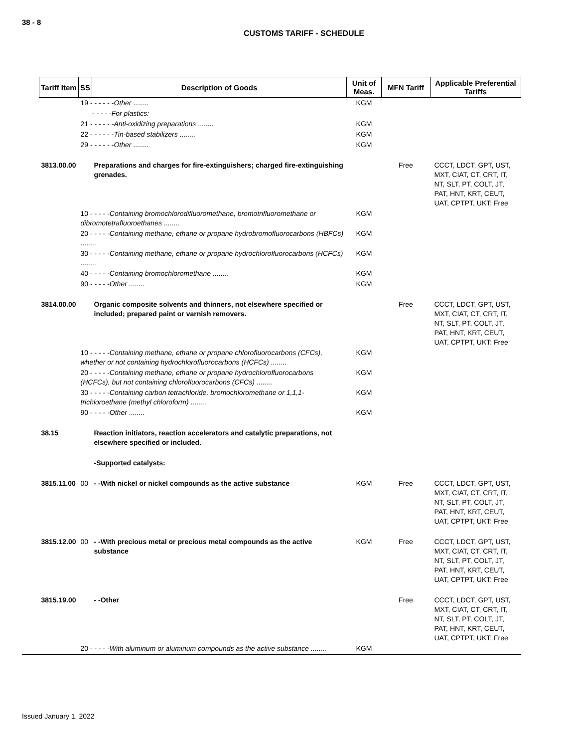38 - 8
CUSTOMS TARIFF - SCHEDULE
| Tariff Item | SS | Description of Goods | Unit of Meas. | MFN Tariff | Applicable Preferential Tariffs |
| --- | --- | --- | --- | --- | --- |
| | 19 - - - - - - Other ........ | | KGM | | |
| | - - - - -For plastics: | | | | |
| | 21 - - - - - - Anti-oxidizing preparations ........ | | KGM | | |
| | 22 - - - - - - Tin-based stabilizers ........ | | KGM | | |
| | 29 - - - - - - Other ........ | | KGM | | |
| 3813.00.00 | | Preparations and charges for fire-extinguishers; charged fire-extinguishing grenades. | | Free | CCCT, LDCT, GPT, UST, MXT, CIAT, CT, CRT, IT, NT, SLT, PT, COLT, JT, PAT, HNT, KRT, CEUT, UAT, CPTPT, UKT: Free |
| | 10 - - - - - Containing bromochlorodifluoromethane, bromotrifluoromethane or dibromotetrafluoroethanes ........ | | KGM | | |
| | 20 - - - - - Containing methane, ethane or propane hydrobromofluorocarbons (HBFCs) ........ | | KGM | | |
| | 30 - - - - - Containing methane, ethane or propane hydrochlorofluorocarbons (HCFCs) ........ | | KGM | | |
| | 40 - - - - - Containing bromochloromethane ........ | | KGM | | |
| | 90 - - - - - Other ........ | | KGM | | |
| 3814.00.00 | | Organic composite solvents and thinners, not elsewhere specified or included; prepared paint or varnish removers. | | Free | CCCT, LDCT, GPT, UST, MXT, CIAT, CT, CRT, IT, NT, SLT, PT, COLT, JT, PAT, HNT, KRT, CEUT, UAT, CPTPT, UKT: Free |
| | 10 - - - - - Containing methane, ethane or propane chlorofluorocarbons (CFCs), whether or not containing hydrochlorofluorocarbons (HCFCs) ........ | | KGM | | |
| | 20 - - - - - Containing methane, ethane or propane hydrochlorofluorocarbons (HCFCs), but not containing chlorofluorocarbons (CFCs) ........ | | KGM | | |
| | 30 - - - - - Containing carbon tetrachloride, bromochloromethane or 1,1,1-trichloroethane (methyl chloroform) ........ | | KGM | | |
| | 90 - - - - - Other ........ | | KGM | | |
| 38.15 | | Reaction initiators, reaction accelerators and catalytic preparations, not elsewhere specified or included. | | | |
| | | -Supported catalysts: | | | |
| 3815.11.00 | 00 | - -With nickel or nickel compounds as the active substance | KGM | Free | CCCT, LDCT, GPT, UST, MXT, CIAT, CT, CRT, IT, NT, SLT, PT, COLT, JT, PAT, HNT, KRT, CEUT, UAT, CPTPT, UKT: Free |
| 3815.12.00 | 00 | - -With precious metal or precious metal compounds as the active substance | KGM | Free | CCCT, LDCT, GPT, UST, MXT, CIAT, CT, CRT, IT, NT, SLT, PT, COLT, JT, PAT, HNT, KRT, CEUT, UAT, CPTPT, UKT: Free |
| 3815.19.00 | | - -Other | | Free | CCCT, LDCT, GPT, UST, MXT, CIAT, CT, CRT, IT, NT, SLT, PT, COLT, JT, PAT, HNT, KRT, CEUT, UAT, CPTPT, UKT: Free |
| | 20 - - - - - With aluminum or aluminum compounds as the active substance ........ | | KGM | | |
Issued January 1, 2022